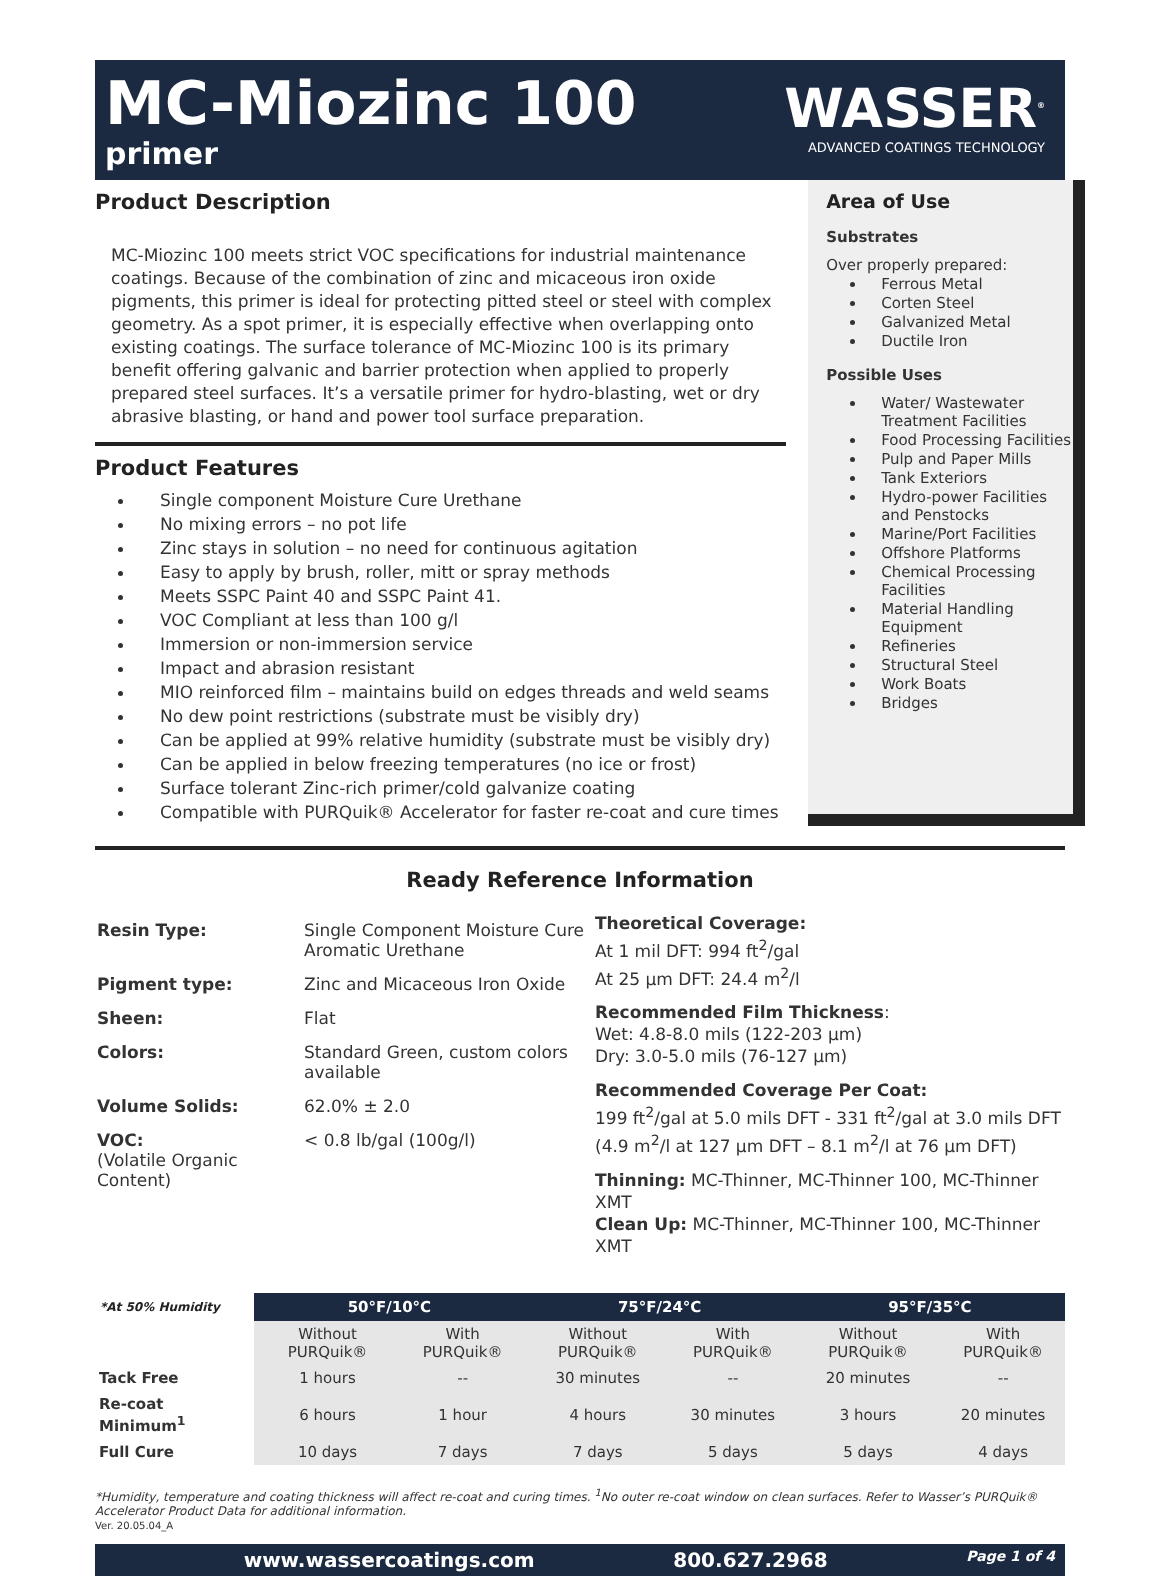MC-Miozinc 100
primer
WASSER<sup>®</sup>
ADVANCED COATINGS TECHNOLOGY
Product Description
MC-Miozinc 100 meets strict VOC specifications for industrial maintenance coatings. Because of the combination of zinc and micaceous iron oxide pigments, this primer is ideal for protecting pitted steel or steel with complex geometry. As a spot primer, it is especially effective when overlapping onto existing coatings. The surface tolerance of MC-Miozinc 100 is its primary benefit offering galvanic and barrier protection when applied to properly prepared steel surfaces. It’s a versatile primer for hydro-blasting, wet or dry abrasive blasting, or hand and power tool surface preparation.
Product Features
Single component Moisture Cure Urethane
No mixing errors – no pot life
Zinc stays in solution – no need for continuous agitation
Easy to apply by brush, roller, mitt or spray methods
Meets SSPC Paint 40 and SSPC Paint 41.
VOC Compliant at less than 100 g/l
Immersion or non-immersion service
Impact and abrasion resistant
MIO reinforced film – maintains build on edges threads and weld seams
No dew point restrictions (substrate must be visibly dry)
Can be applied at 99% relative humidity (substrate must be visibly dry)
Can be applied in below freezing temperatures (no ice or frost)
Surface tolerant Zinc-rich primer/cold galvanize coating
Compatible with PURQuik® Accelerator for faster re-coat and cure times
Area of Use
Substrates
Over properly prepared:
Ferrous Metal
Corten Steel
Galvanized Metal
Ductile Iron
Possible Uses
Water/ Wastewater Treatment Facilities
Food Processing Facilities
Pulp and Paper Mills
Tank Exteriors
Hydro-power Facilities and Penstocks
Marine/Port Facilities
Offshore Platforms
Chemical Processing Facilities
Material Handling Equipment
Refineries
Structural Steel
Work Boats
Bridges
Ready Reference Information
| Resin Type: | Single Component Moisture Cure Aromatic Urethane |
| Pigment type: | Zinc and Micaceous Iron Oxide |
| Sheen: | Flat |
| Colors: | Standard Green, custom colors available |
| Volume Solids: | 62.0% ± 2.0 |
| VOC: (Volatile Organic Content) | < 0.8 lb/gal (100g/l) |
Theoretical Coverage:
At 1 mil DFT: 994 ft<sup>2</sup>/gal
At 25 µm DFT: 24.4 m<sup>2</sup>/l
Recommended Film Thickness:
Wet: 4.8-8.0 mils (122-203 µm)
Dry: 3.0-5.0 mils (76-127 µm)
Recommended Coverage Per Coat:
199 ft<sup>2</sup>/gal at 5.0 mils DFT - 331 ft<sup>2</sup>/gal at 3.0 mils DFT
(4.9 m<sup>2</sup>/l at 127 µm DFT – 8.1 m<sup>2</sup>/l at 76 µm DFT)
Thinning: MC-Thinner, MC-Thinner 100, MC-Thinner XMT
Clean Up: MC-Thinner, MC-Thinner 100, MC-Thinner XMT
| *At 50% Humidity | 50°F/10°C | | 75°F/24°C | | 95°F/35°C | |
| --- | --- | --- | --- | --- | --- | --- |
| | Without PURQuik® | With PURQuik® | Without PURQuik® | With PURQuik® | Without PURQuik® | With PURQuik® |
| Tack Free | 1 hours | -- | 30 minutes | -- | 20 minutes | -- |
| Re-coat Minimum<sup>1</sup> | 6 hours | 1 hour | 4 hours | 30 minutes | 3 hours | 20 minutes |
| Full Cure | 10 days | 7 days | 7 days | 5 days | 5 days | 4 days |
*Humidity, temperature and coating thickness will affect re-coat and curing times. <sup>1</sup>No outer re-coat window on clean surfaces. Refer to Wasser’s PURQuik® Accelerator Product Data for additional information.
Ver. 20.05.04_A
www.wassercoatings.com 800.627.2968 Page 1 of 4